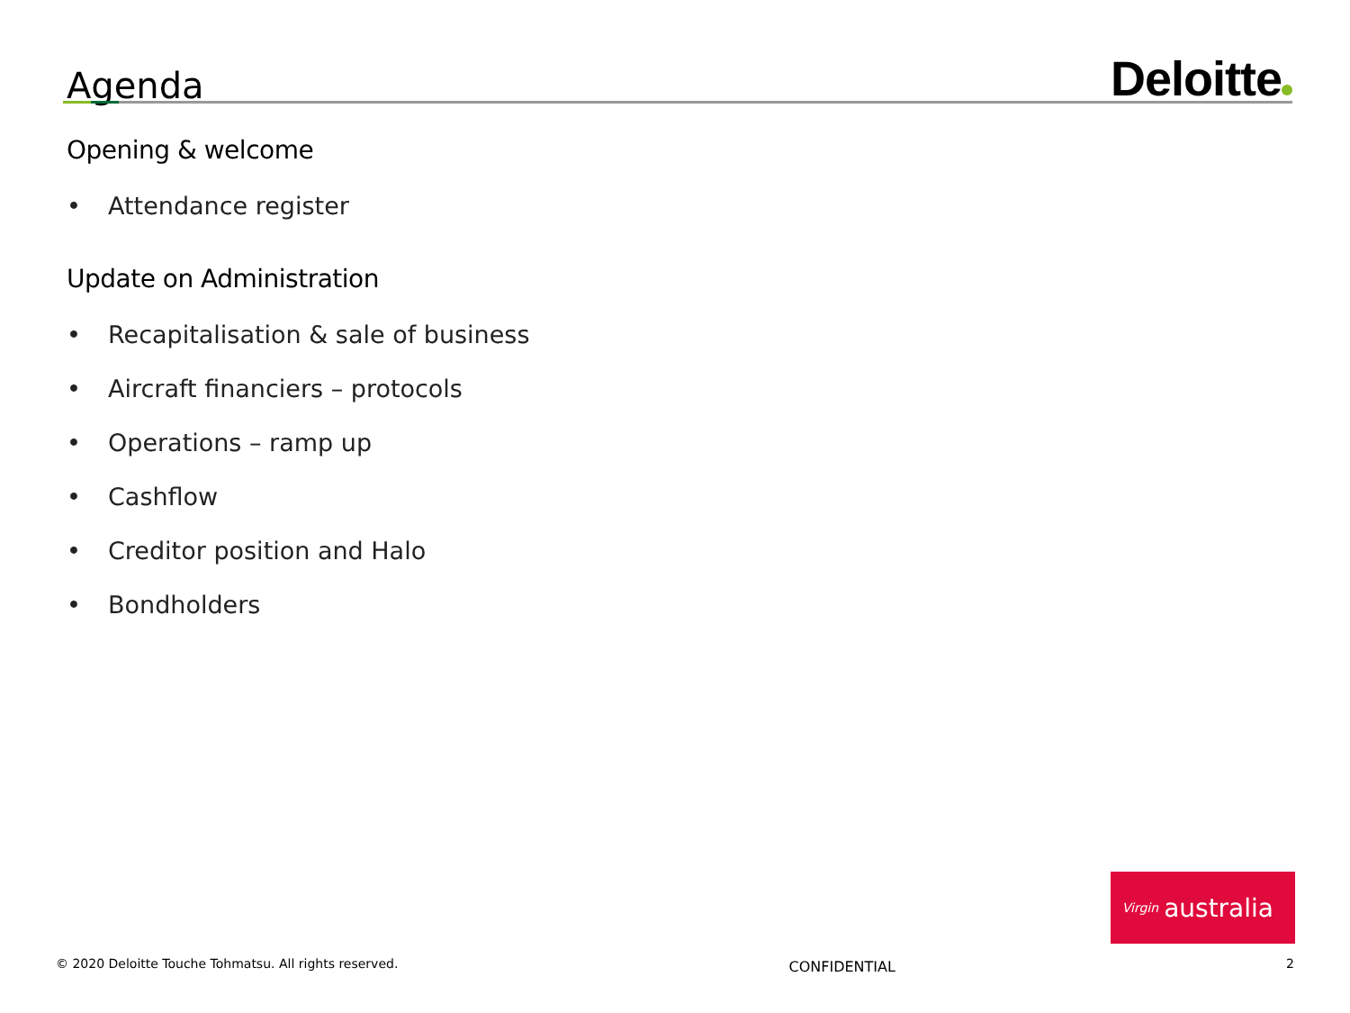Agenda
Deloitte
Opening & welcome
• Attendance register
Update on Administration
• Recapitalisation & sale of business
• Aircraft financiers – protocols
• Operations – ramp up
• Cashflow
• Creditor position and Halo
• Bondholders
Virgin australia
© 2020 Deloitte Touche Tohmatsu. All rights reserved. CONFIDENTIAL 2